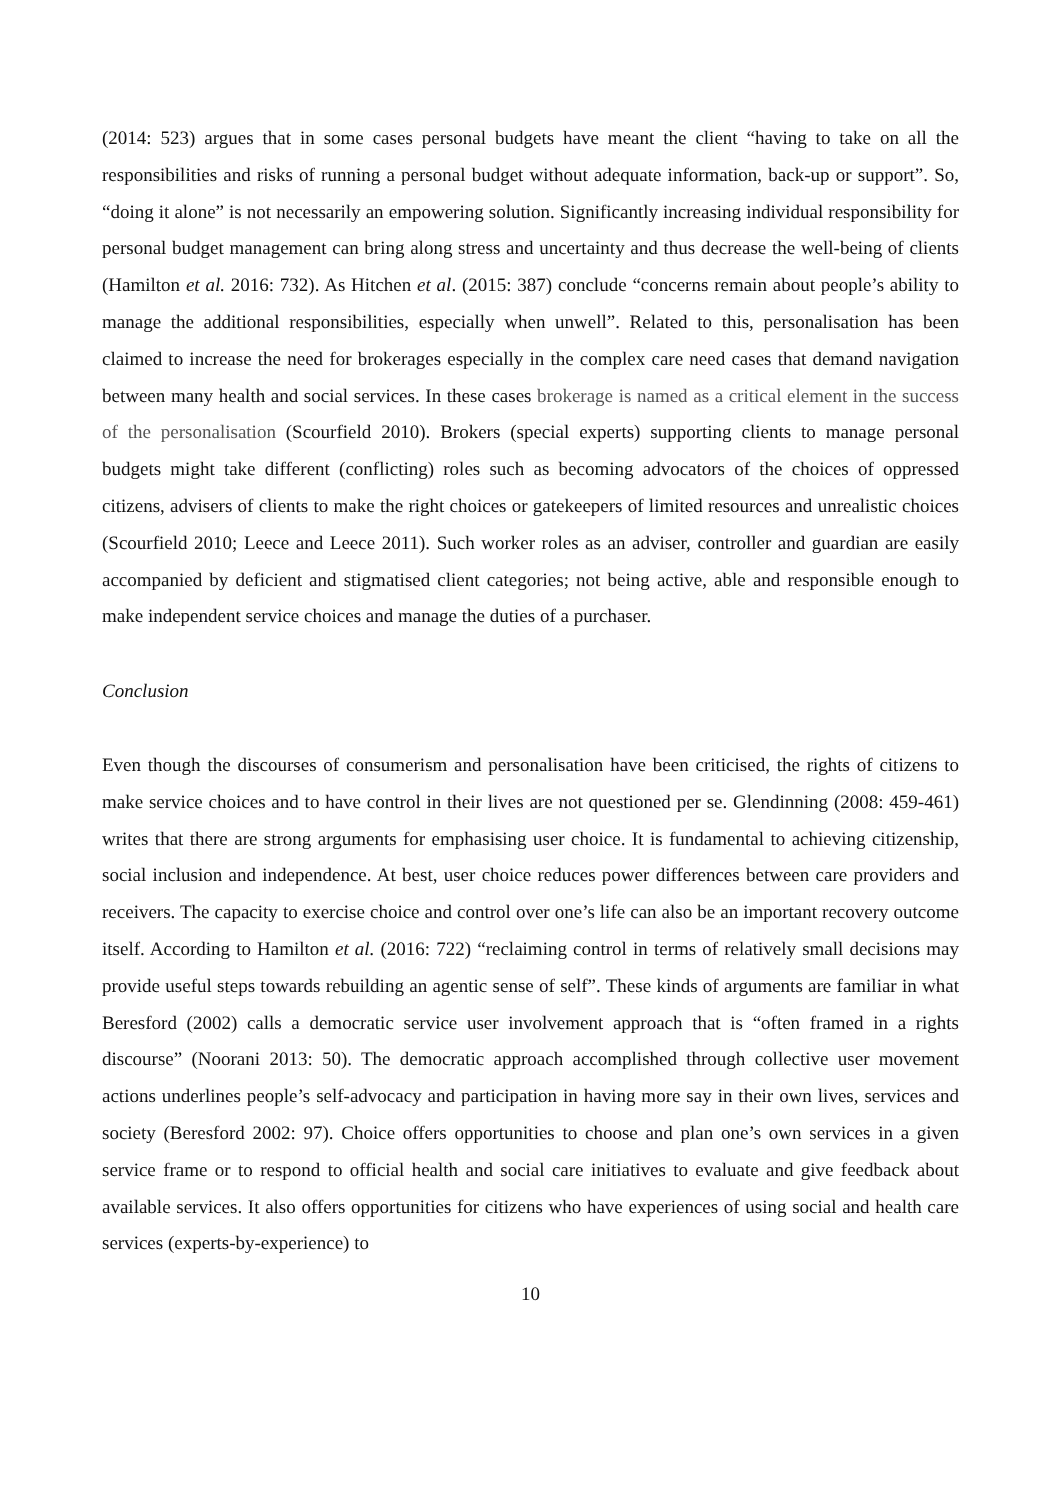(2014: 523) argues that in some cases personal budgets have meant the client “having to take on all the responsibilities and risks of running a personal budget without adequate information, back-up or support”. So, “doing it alone” is not necessarily an empowering solution. Significantly increasing individual responsibility for personal budget management can bring along stress and uncertainty and thus decrease the well-being of clients (Hamilton et al. 2016: 732). As Hitchen et al. (2015: 387) conclude “concerns remain about people’s ability to manage the additional responsibilities, especially when unwell”. Related to this, personalisation has been claimed to increase the need for brokerages especially in the complex care need cases that demand navigation between many health and social services. In these cases brokerage is named as a critical element in the success of the personalisation (Scourfield 2010). Brokers (special experts) supporting clients to manage personal budgets might take different (conflicting) roles such as becoming advocators of the choices of oppressed citizens, advisers of clients to make the right choices or gatekeepers of limited resources and unrealistic choices (Scourfield 2010; Leece and Leece 2011). Such worker roles as an adviser, controller and guardian are easily accompanied by deficient and stigmatised client categories; not being active, able and responsible enough to make independent service choices and manage the duties of a purchaser.
Conclusion
Even though the discourses of consumerism and personalisation have been criticised, the rights of citizens to make service choices and to have control in their lives are not questioned per se. Glendinning (2008: 459-461) writes that there are strong arguments for emphasising user choice. It is fundamental to achieving citizenship, social inclusion and independence. At best, user choice reduces power differences between care providers and receivers. The capacity to exercise choice and control over one’s life can also be an important recovery outcome itself. According to Hamilton et al. (2016: 722) “reclaiming control in terms of relatively small decisions may provide useful steps towards rebuilding an agentic sense of self”. These kinds of arguments are familiar in what Beresford (2002) calls a democratic service user involvement approach that is “often framed in a rights discourse” (Noorani 2013: 50). The democratic approach accomplished through collective user movement actions underlines people’s self-advocacy and participation in having more say in their own lives, services and society (Beresford 2002: 97). Choice offers opportunities to choose and plan one’s own services in a given service frame or to respond to official health and social care initiatives to evaluate and give feedback about available services. It also offers opportunities for citizens who have experiences of using social and health care services (experts-by-experience) to
10